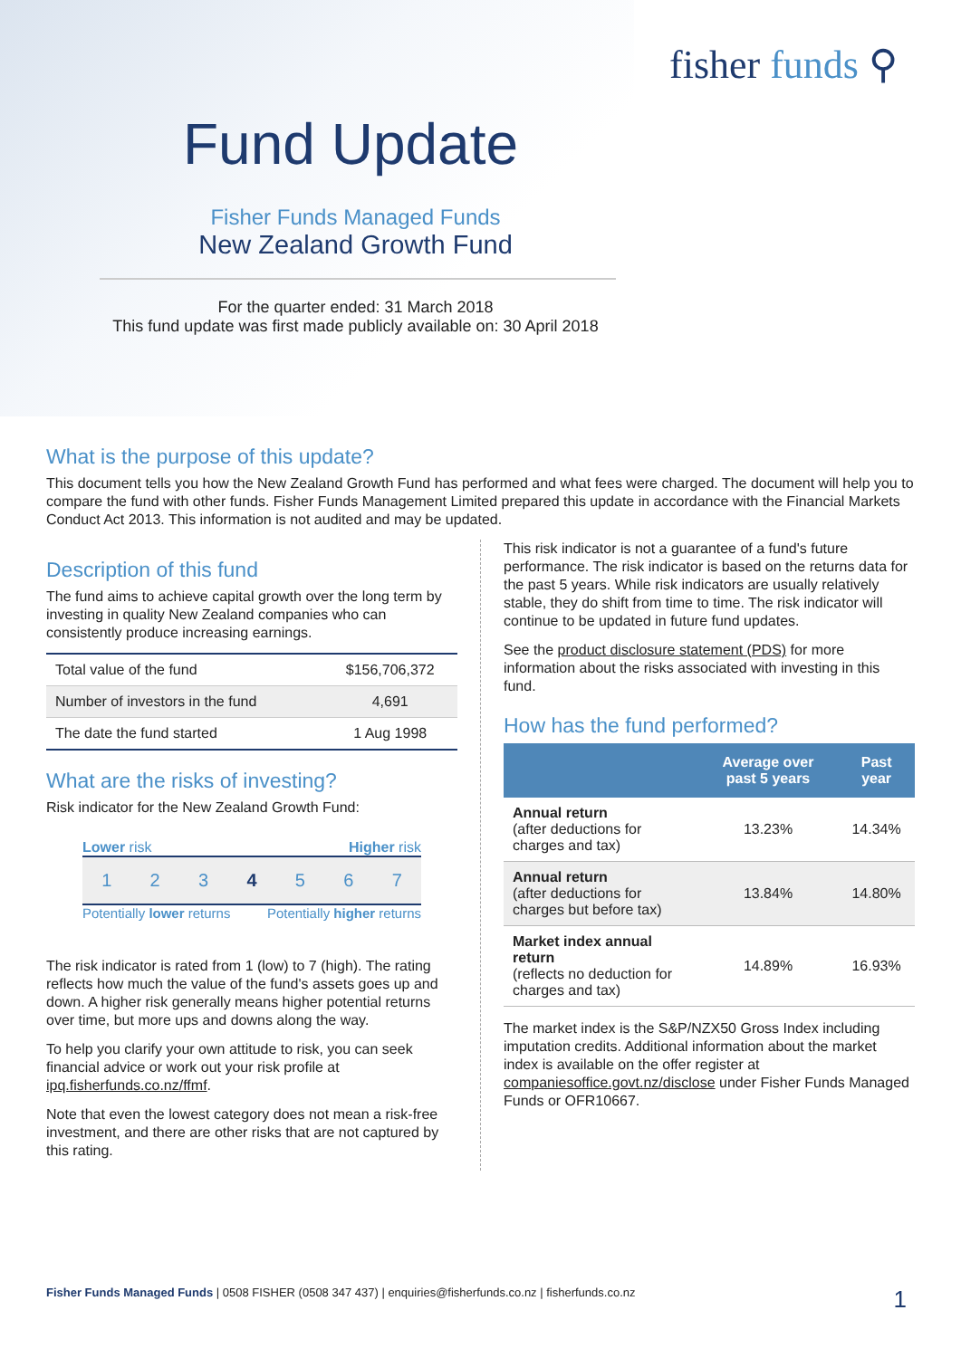fisher funds ⚲
Fund Update
Fisher Funds Managed Funds
New Zealand Growth Fund
For the quarter ended: 31 March 2018
This fund update was first made publicly available on: 30 April 2018
What is the purpose of this update?
This document tells you how the New Zealand Growth Fund has performed and what fees were charged. The document will help you to compare the fund with other funds. Fisher Funds Management Limited prepared this update in accordance with the Financial Markets Conduct Act 2013. This information is not audited and may be updated.
Description of this fund
The fund aims to achieve capital growth over the long term by investing in quality New Zealand companies who can consistently produce increasing earnings.
| Total value of the fund | $156,706,372 |
| Number of investors in the fund | 4,691 |
| The date the fund started | 1 Aug 1998 |
What are the risks of investing?
Risk indicator for the New Zealand Growth Fund:
Lower risk Higher risk
1 2 3 4 5 6 7
Potentially lower returns Potentially higher returns
The risk indicator is rated from 1 (low) to 7 (high). The rating reflects how much the value of the fund's assets goes up and down. A higher risk generally means higher potential returns over time, but more ups and downs along the way.
To help you clarify your own attitude to risk, you can seek financial advice or work out your risk profile at ipq.fisherfunds.co.nz/ffmf.
Note that even the lowest category does not mean a risk-free investment, and there are other risks that are not captured by this rating.
This risk indicator is not a guarantee of a fund's future performance. The risk indicator is based on the returns data for the past 5 years. While risk indicators are usually relatively stable, they do shift from time to time. The risk indicator will continue to be updated in future fund updates.
See the product disclosure statement (PDS) for more information about the risks associated with investing in this fund.
How has the fund performed?
| | Average over past 5 years | Past year |
| --- | --- | --- |
| Annual return (after deductions for charges and tax) | 13.23% | 14.34% |
| Annual return (after deductions for charges but before tax) | 13.84% | 14.80% |
| Market index annual return (reflects no deduction for charges and tax) | 14.89% | 16.93% |
The market index is the S&P/NZX50 Gross Index including imputation credits. Additional information about the market index is available on the offer register at companiesoffice.govt.nz/disclose under Fisher Funds Managed Funds or OFR10667.
Fisher Funds Managed Funds | 0508 FISHER (0508 347 437) | enquiries@fisherfunds.co.nz | fisherfunds.co.nz 1